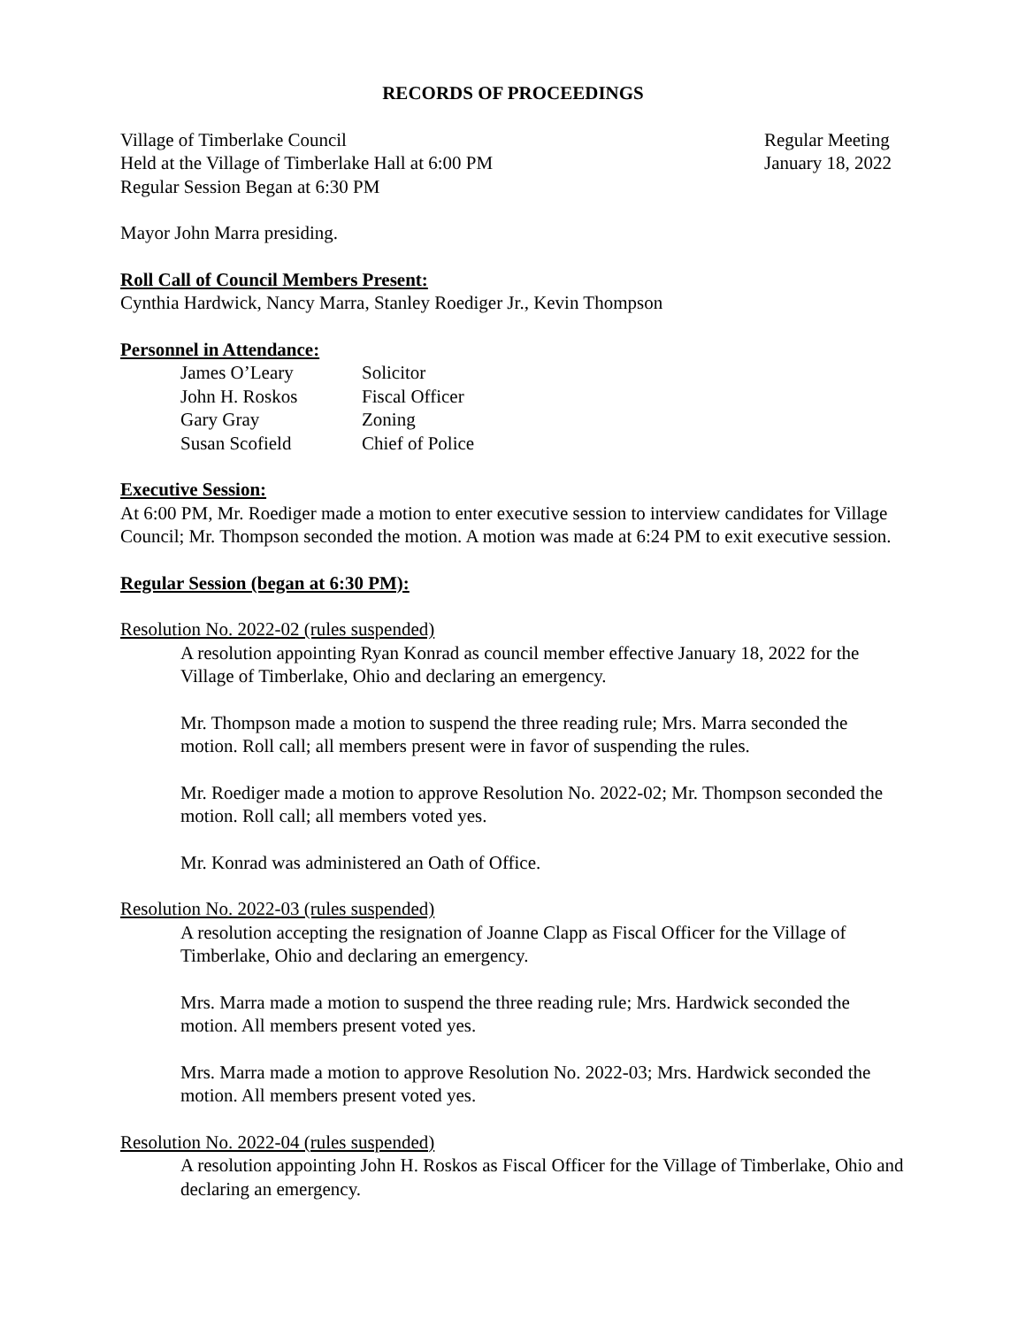RECORDS OF PROCEEDINGS
Village of Timberlake Council
Held at the Village of Timberlake Hall at 6:00 PM
Regular Session Began at 6:30 PM
Regular Meeting
January 18, 2022
Mayor John Marra presiding.
Roll Call of Council Members Present:
Cynthia Hardwick, Nancy Marra, Stanley Roediger Jr., Kevin Thompson
Personnel in Attendance:
| James O’Leary | Solicitor |
| John H. Roskos | Fiscal Officer |
| Gary Gray | Zoning |
| Susan Scofield | Chief of Police |
Executive Session:
At 6:00 PM, Mr. Roediger made a motion to enter executive session to interview candidates for Village Council; Mr. Thompson seconded the motion. A motion was made at 6:24 PM to exit executive session.
Regular Session (began at 6:30 PM):
Resolution No. 2022-02 (rules suspended)
A resolution appointing Ryan Konrad as council member effective January 18, 2022 for the Village of Timberlake, Ohio and declaring an emergency.
Mr. Thompson made a motion to suspend the three reading rule; Mrs. Marra seconded the motion. Roll call; all members present were in favor of suspending the rules.
Mr. Roediger made a motion to approve Resolution No. 2022-02; Mr. Thompson seconded the motion. Roll call; all members voted yes.
Mr. Konrad was administered an Oath of Office.
Resolution No. 2022-03 (rules suspended)
A resolution accepting the resignation of Joanne Clapp as Fiscal Officer for the Village of Timberlake, Ohio and declaring an emergency.
Mrs. Marra made a motion to suspend the three reading rule; Mrs. Hardwick seconded the motion. All members present voted yes.
Mrs. Marra made a motion to approve Resolution No. 2022-03; Mrs. Hardwick seconded the motion. All members present voted yes.
Resolution No. 2022-04 (rules suspended)
A resolution appointing John H. Roskos as Fiscal Officer for the Village of Timberlake, Ohio and declaring an emergency.